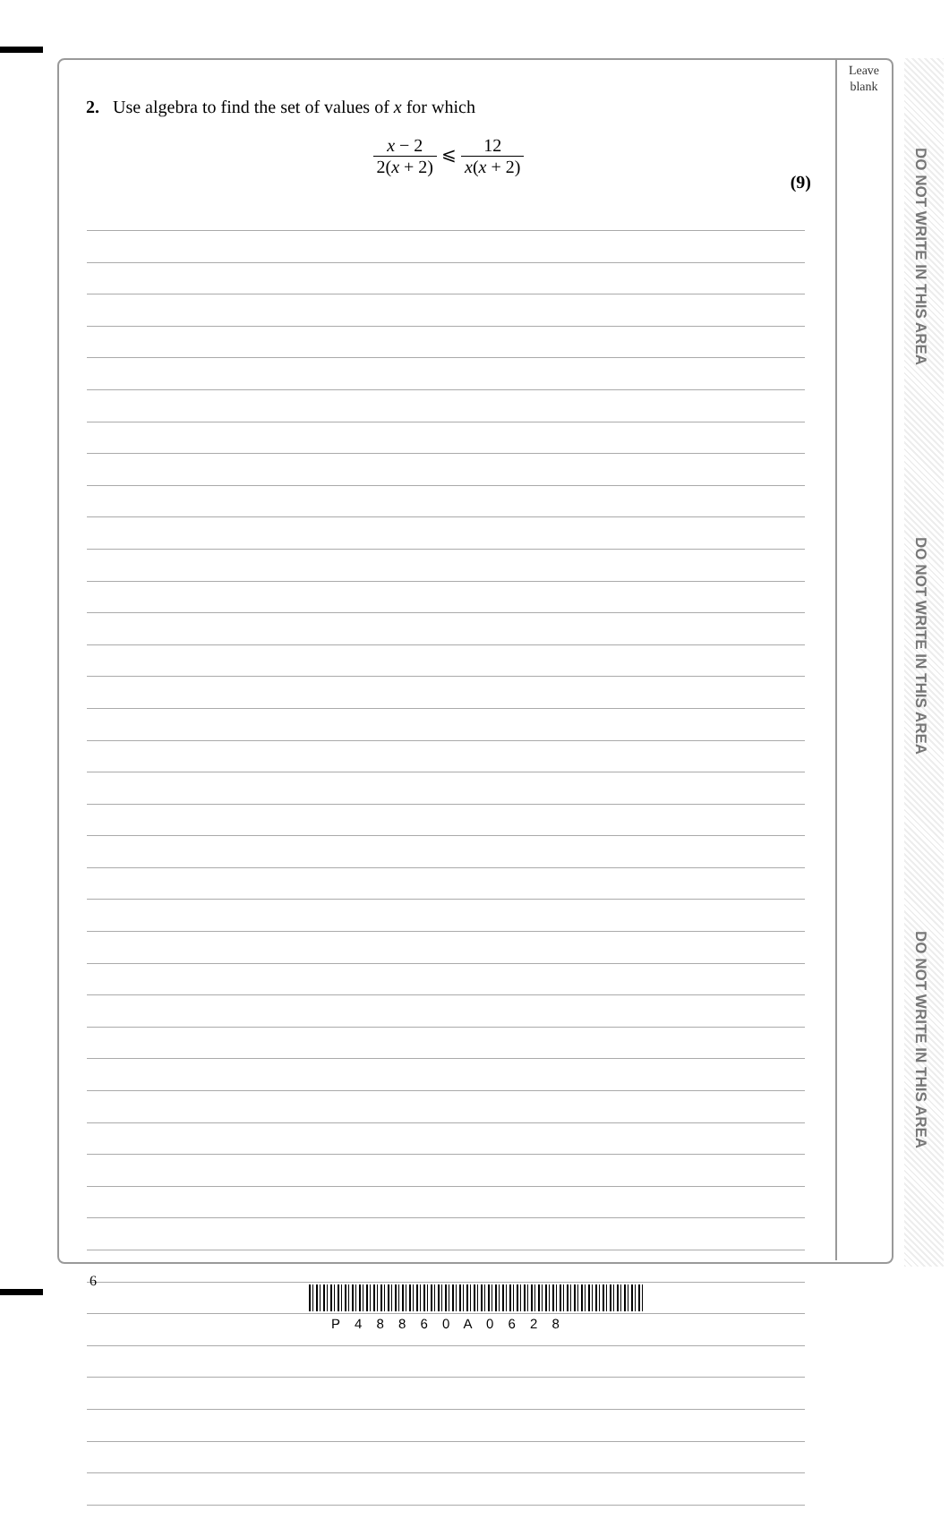Leave
blank
2. Use algebra to find the set of values of x for which
x − 2 2(x + 2) ⩽ 12 x(x + 2)
(9)
DO NOT WRITE IN THIS AREA
DO NOT WRITE IN THIS AREA
DO NOT WRITE IN THIS AREA
6
P 4 8 8 6 0 A 0 6 2 8